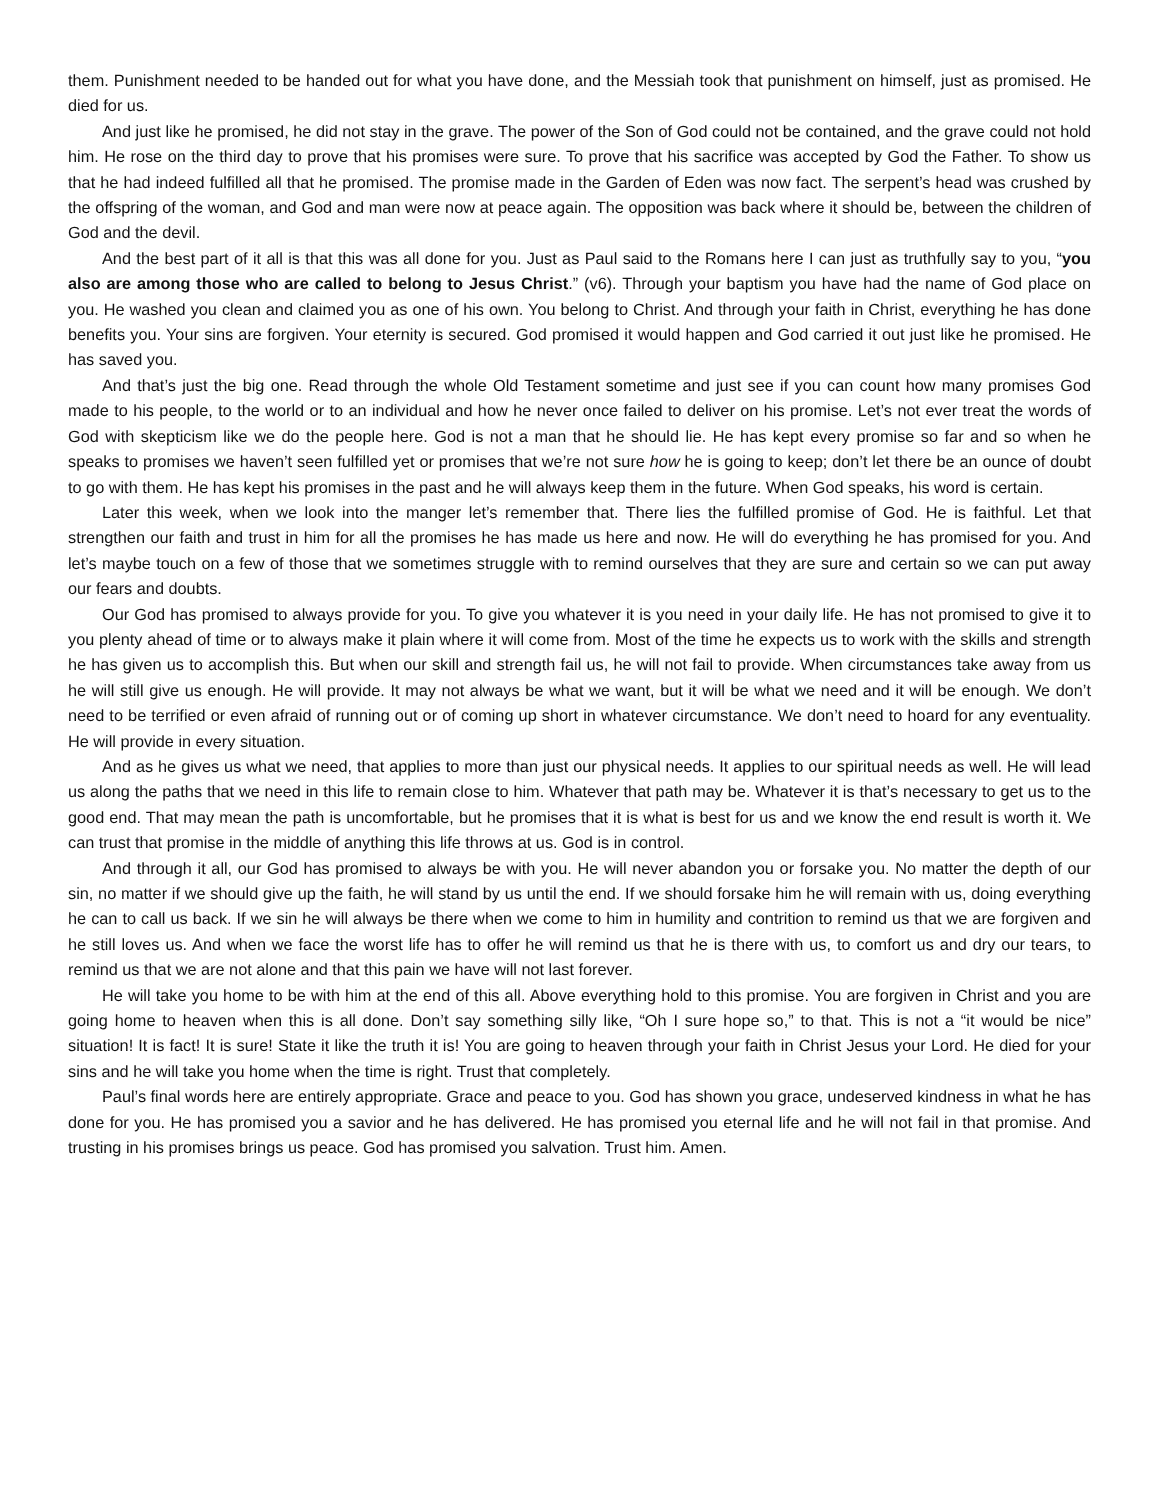them. Punishment needed to be handed out for what you have done, and the Messiah took that punishment on himself, just as promised. He died for us.
And just like he promised, he did not stay in the grave. The power of the Son of God could not be contained, and the grave could not hold him. He rose on the third day to prove that his promises were sure. To prove that his sacrifice was accepted by God the Father. To show us that he had indeed fulfilled all that he promised. The promise made in the Garden of Eden was now fact. The serpent’s head was crushed by the offspring of the woman, and God and man were now at peace again. The opposition was back where it should be, between the children of God and the devil.
And the best part of it all is that this was all done for you. Just as Paul said to the Romans here I can just as truthfully say to you, “you also are among those who are called to belong to Jesus Christ.” (v6). Through your baptism you have had the name of God place on you. He washed you clean and claimed you as one of his own. You belong to Christ. And through your faith in Christ, everything he has done benefits you. Your sins are forgiven. Your eternity is secured. God promised it would happen and God carried it out just like he promised. He has saved you.
And that’s just the big one. Read through the whole Old Testament sometime and just see if you can count how many promises God made to his people, to the world or to an individual and how he never once failed to deliver on his promise. Let’s not ever treat the words of God with skepticism like we do the people here. God is not a man that he should lie. He has kept every promise so far and so when he speaks to promises we haven’t seen fulfilled yet or promises that we’re not sure how he is going to keep; don’t let there be an ounce of doubt to go with them. He has kept his promises in the past and he will always keep them in the future. When God speaks, his word is certain.
Later this week, when we look into the manger let’s remember that. There lies the fulfilled promise of God. He is faithful. Let that strengthen our faith and trust in him for all the promises he has made us here and now. He will do everything he has promised for you. And let’s maybe touch on a few of those that we sometimes struggle with to remind ourselves that they are sure and certain so we can put away our fears and doubts.
Our God has promised to always provide for you. To give you whatever it is you need in your daily life. He has not promised to give it to you plenty ahead of time or to always make it plain where it will come from. Most of the time he expects us to work with the skills and strength he has given us to accomplish this. But when our skill and strength fail us, he will not fail to provide. When circumstances take away from us he will still give us enough. He will provide. It may not always be what we want, but it will be what we need and it will be enough. We don’t need to be terrified or even afraid of running out or of coming up short in whatever circumstance. We don’t need to hoard for any eventuality. He will provide in every situation.
And as he gives us what we need, that applies to more than just our physical needs. It applies to our spiritual needs as well. He will lead us along the paths that we need in this life to remain close to him. Whatever that path may be. Whatever it is that’s necessary to get us to the good end. That may mean the path is uncomfortable, but he promises that it is what is best for us and we know the end result is worth it. We can trust that promise in the middle of anything this life throws at us. God is in control.
And through it all, our God has promised to always be with you. He will never abandon you or forsake you. No matter the depth of our sin, no matter if we should give up the faith, he will stand by us until the end. If we should forsake him he will remain with us, doing everything he can to call us back. If we sin he will always be there when we come to him in humility and contrition to remind us that we are forgiven and he still loves us. And when we face the worst life has to offer he will remind us that he is there with us, to comfort us and dry our tears, to remind us that we are not alone and that this pain we have will not last forever.
He will take you home to be with him at the end of this all. Above everything hold to this promise. You are forgiven in Christ and you are going home to heaven when this is all done. Don’t say something silly like, “Oh I sure hope so,” to that. This is not a “it would be nice” situation! It is fact! It is sure! State it like the truth it is! You are going to heaven through your faith in Christ Jesus your Lord. He died for your sins and he will take you home when the time is right. Trust that completely.
Paul’s final words here are entirely appropriate. Grace and peace to you. God has shown you grace, undeserved kindness in what he has done for you. He has promised you a savior and he has delivered. He has promised you eternal life and he will not fail in that promise. And trusting in his promises brings us peace. God has promised you salvation. Trust him. Amen.